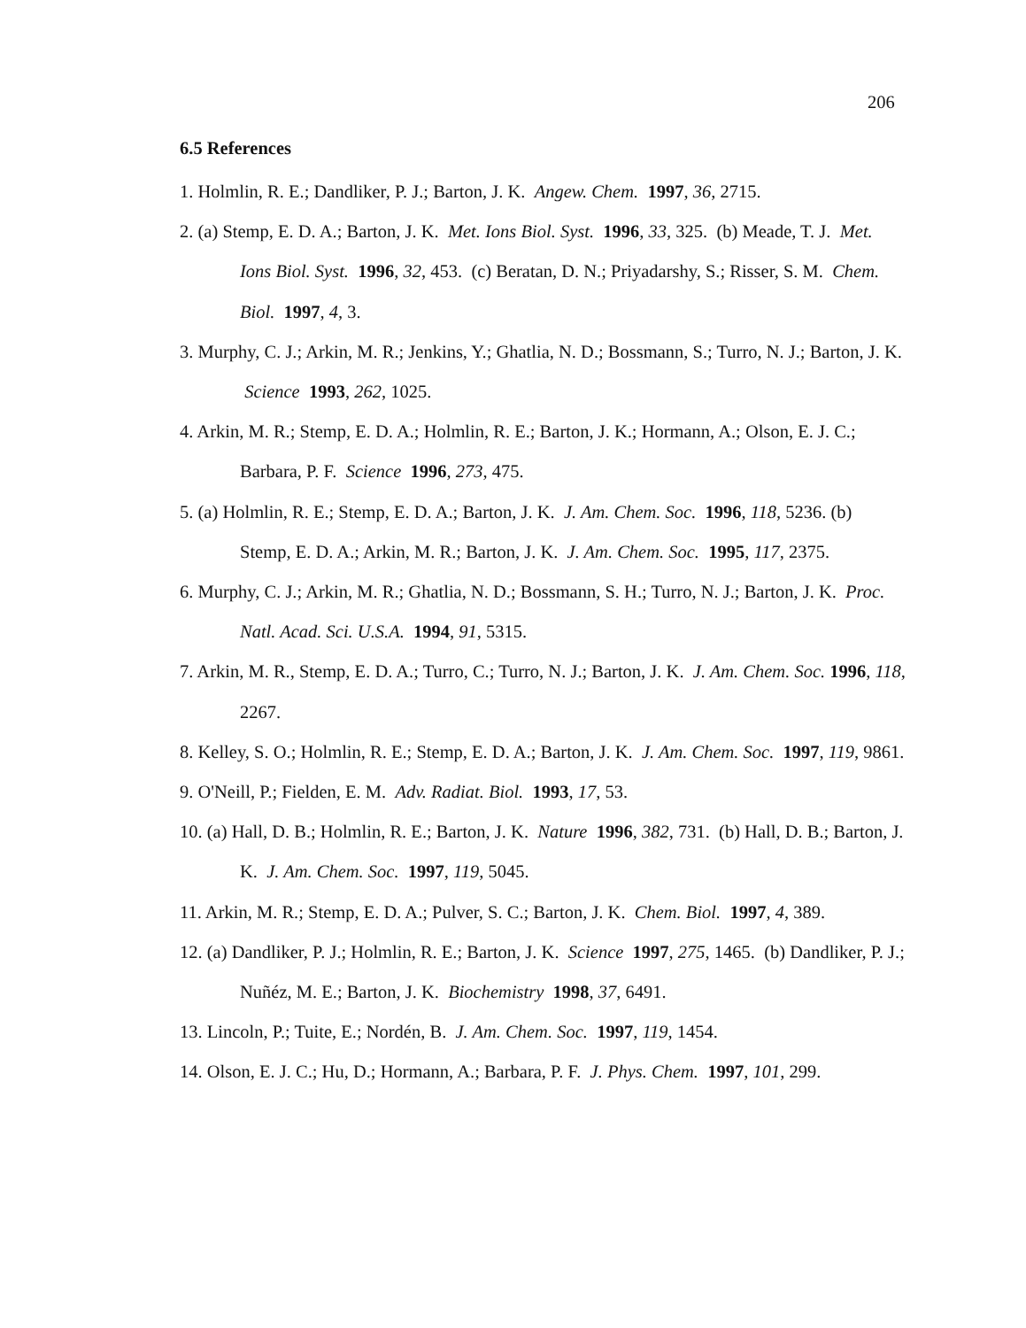206
6.5 References
1. Holmlin, R. E.; Dandliker, P. J.; Barton, J. K. Angew. Chem. 1997, 36, 2715.
2. (a) Stemp, E. D. A.; Barton, J. K. Met. Ions Biol. Syst. 1996, 33, 325. (b) Meade, T. J. Met. Ions Biol. Syst. 1996, 32, 453. (c) Beratan, D. N.; Priyadarshy, S.; Risser, S. M. Chem. Biol. 1997, 4, 3.
3. Murphy, C. J.; Arkin, M. R.; Jenkins, Y.; Ghatlia, N. D.; Bossmann, S.; Turro, N. J.; Barton, J. K. Science 1993, 262, 1025.
4. Arkin, M. R.; Stemp, E. D. A.; Holmlin, R. E.; Barton, J. K.; Hormann, A.; Olson, E. J. C.; Barbara, P. F. Science 1996, 273, 475.
5. (a) Holmlin, R. E.; Stemp, E. D. A.; Barton, J. K. J. Am. Chem. Soc. 1996, 118, 5236. (b) Stemp, E. D. A.; Arkin, M. R.; Barton, J. K. J. Am. Chem. Soc. 1995, 117, 2375.
6. Murphy, C. J.; Arkin, M. R.; Ghatlia, N. D.; Bossmann, S. H.; Turro, N. J.; Barton, J. K. Proc. Natl. Acad. Sci. U.S.A. 1994, 91, 5315.
7. Arkin, M. R., Stemp, E. D. A.; Turro, C.; Turro, N. J.; Barton, J. K. J. Am. Chem. Soc. 1996, 118, 2267.
8. Kelley, S. O.; Holmlin, R. E.; Stemp, E. D. A.; Barton, J. K. J. Am. Chem. Soc. 1997, 119, 9861.
9. O'Neill, P.; Fielden, E. M. Adv. Radiat. Biol. 1993, 17, 53.
10. (a) Hall, D. B.; Holmlin, R. E.; Barton, J. K. Nature 1996, 382, 731. (b) Hall, D. B.; Barton, J. K. J. Am. Chem. Soc. 1997, 119, 5045.
11. Arkin, M. R.; Stemp, E. D. A.; Pulver, S. C.; Barton, J. K. Chem. Biol. 1997, 4, 389.
12. (a) Dandliker, P. J.; Holmlin, R. E.; Barton, J. K. Science 1997, 275, 1465. (b) Dandliker, P. J.; Nuñéz, M. E.; Barton, J. K. Biochemistry 1998, 37, 6491.
13. Lincoln, P.; Tuite, E.; Nordén, B. J. Am. Chem. Soc. 1997, 119, 1454.
14. Olson, E. J. C.; Hu, D.; Hormann, A.; Barbara, P. F. J. Phys. Chem. 1997, 101, 299.